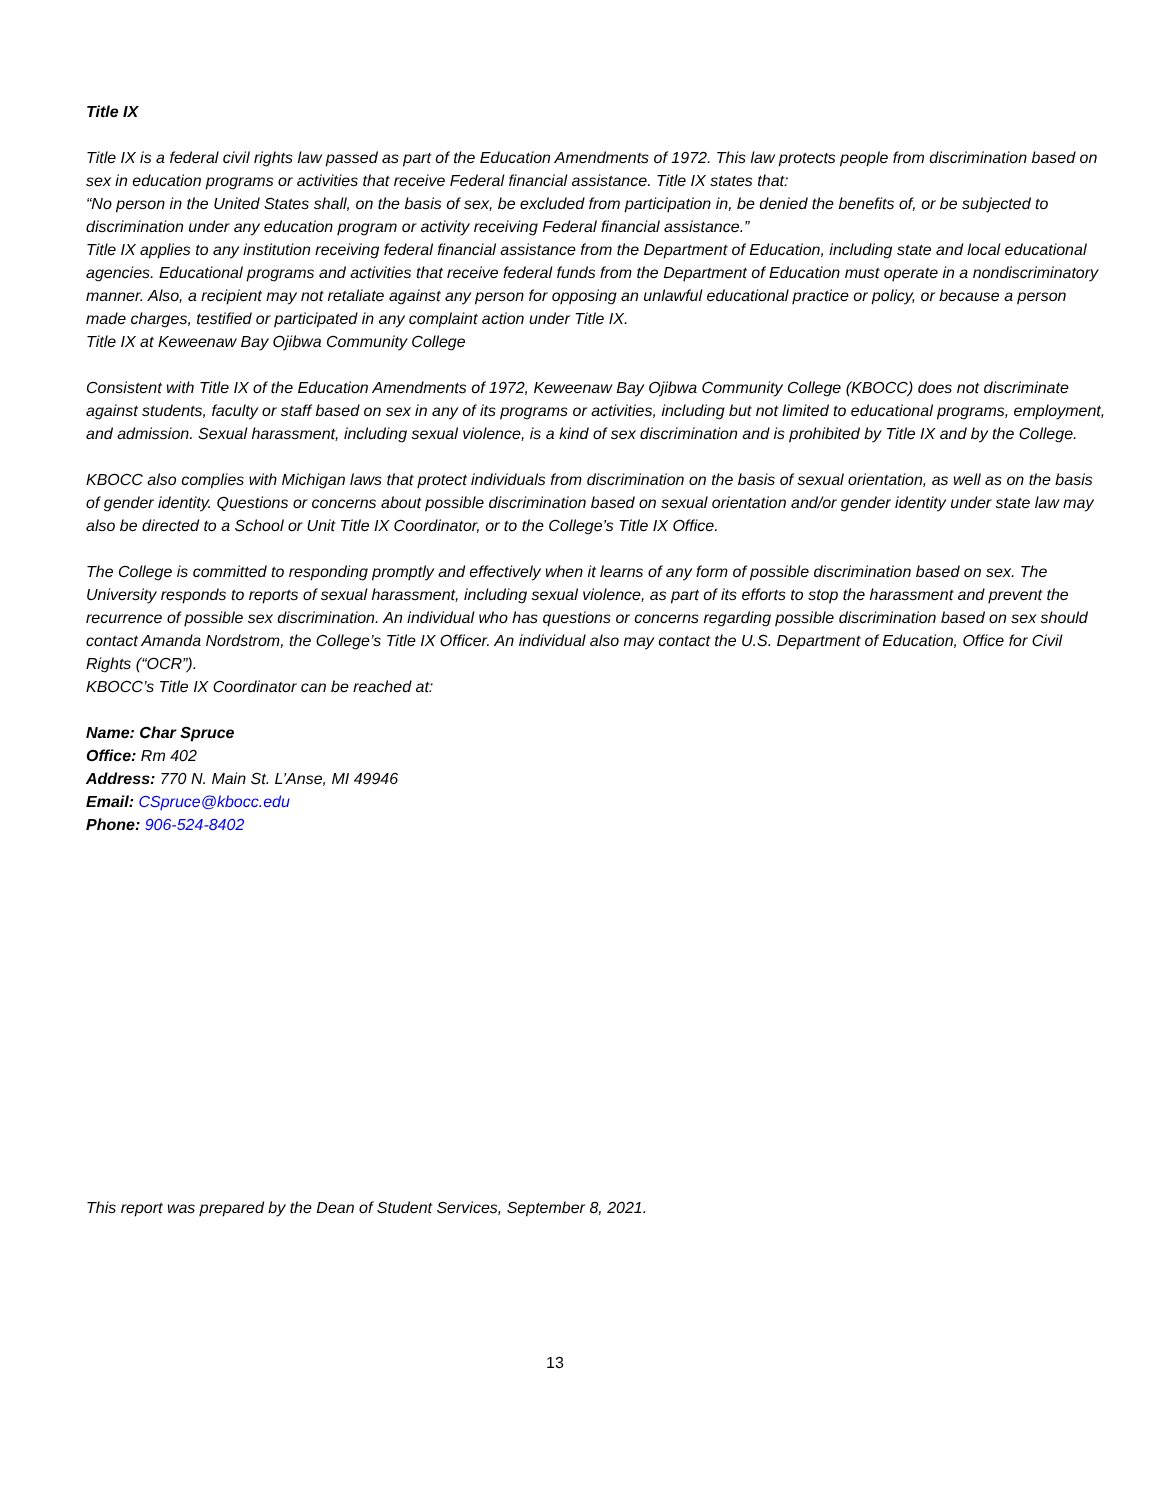Title IX
Title IX is a federal civil rights law passed as part of the Education Amendments of 1972. This law protects people from discrimination based on sex in education programs or activities that receive Federal financial assistance. Title IX states that:
“No person in the United States shall, on the basis of sex, be excluded from participation in, be denied the benefits of, or be subjected to discrimination under any education program or activity receiving Federal financial assistance.”
Title IX applies to any institution receiving federal financial assistance from the Department of Education, including state and local educational agencies. Educational programs and activities that receive federal funds from the Department of Education must operate in a nondiscriminatory manner. Also, a recipient may not retaliate against any person for opposing an unlawful educational practice or policy, or because a person made charges, testified or participated in any complaint action under Title IX.
Title IX at Keweenaw Bay Ojibwa Community College
Consistent with Title IX of the Education Amendments of 1972, Keweenaw Bay Ojibwa Community College (KBOCC) does not discriminate against students, faculty or staff based on sex in any of its programs or activities, including but not limited to educational programs, employment, and admission. Sexual harassment, including sexual violence, is a kind of sex discrimination and is prohibited by Title IX and by the College.
KBOCC also complies with Michigan laws that protect individuals from discrimination on the basis of sexual orientation, as well as on the basis of gender identity. Questions or concerns about possible discrimination based on sexual orientation and/or gender identity under state law may also be directed to a School or Unit Title IX Coordinator, or to the College’s Title IX Office.
The College is committed to responding promptly and effectively when it learns of any form of possible discrimination based on sex. The University responds to reports of sexual harassment, including sexual violence, as part of its efforts to stop the harassment and prevent the recurrence of possible sex discrimination. An individual who has questions or concerns regarding possible discrimination based on sex should contact Amanda Nordstrom, the College’s Title IX Officer. An individual also may contact the U.S. Department of Education, Office for Civil Rights (“OCR”).
KBOCC’s Title IX Coordinator can be reached at:
Name: Char Spruce
Office: Rm 402
Address: 770 N. Main St. L’Anse, MI 49946
Email: CSpruce@kbocc.edu
Phone: 906-524-8402
This report was prepared by the Dean of Student Services, September 8, 2021.
13